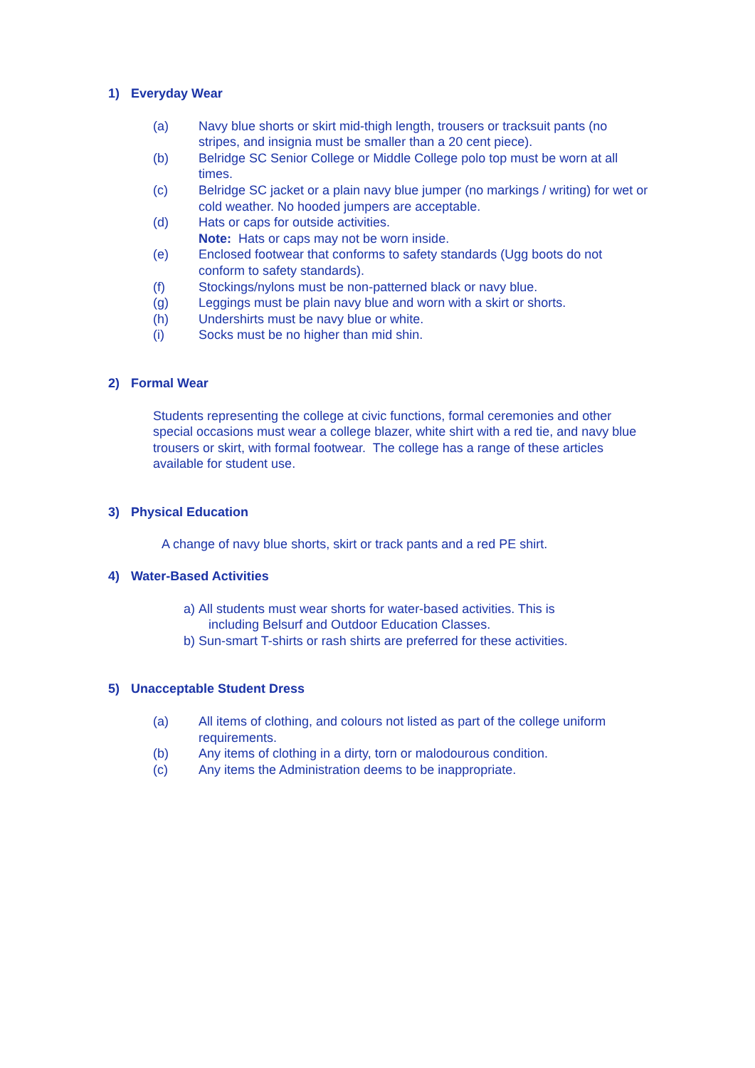1) Everyday Wear
(a) Navy blue shorts or skirt mid-thigh length, trousers or tracksuit pants (no stripes, and insignia must be smaller than a 20 cent piece).
(b) Belridge SC Senior College or Middle College polo top must be worn at all times.
(c) Belridge SC jacket or a plain navy blue jumper (no markings / writing) for wet or cold weather. No hooded jumpers are acceptable.
(d) Hats or caps for outside activities.
Note: Hats or caps may not be worn inside.
(e) Enclosed footwear that conforms to safety standards (Ugg boots do not conform to safety standards).
(f) Stockings/nylons must be non-patterned black or navy blue.
(g) Leggings must be plain navy blue and worn with a skirt or shorts.
(h) Undershirts must be navy blue or white.
(i) Socks must be no higher than mid shin.
2) Formal Wear
Students representing the college at civic functions, formal ceremonies and other special occasions must wear a college blazer, white shirt with a red tie, and navy blue trousers or skirt, with formal footwear. The college has a range of these articles available for student use.
3) Physical Education
A change of navy blue shorts, skirt or track pants and a red PE shirt.
4) Water-Based Activities
a) All students must wear shorts for water-based activities. This is
including Belsurf and Outdoor Education Classes.
b) Sun-smart T-shirts or rash shirts are preferred for these activities.
5) Unacceptable Student Dress
(a) All items of clothing, and colours not listed as part of the college uniform requirements.
(b) Any items of clothing in a dirty, torn or malodourous condition.
(c) Any items the Administration deems to be inappropriate.